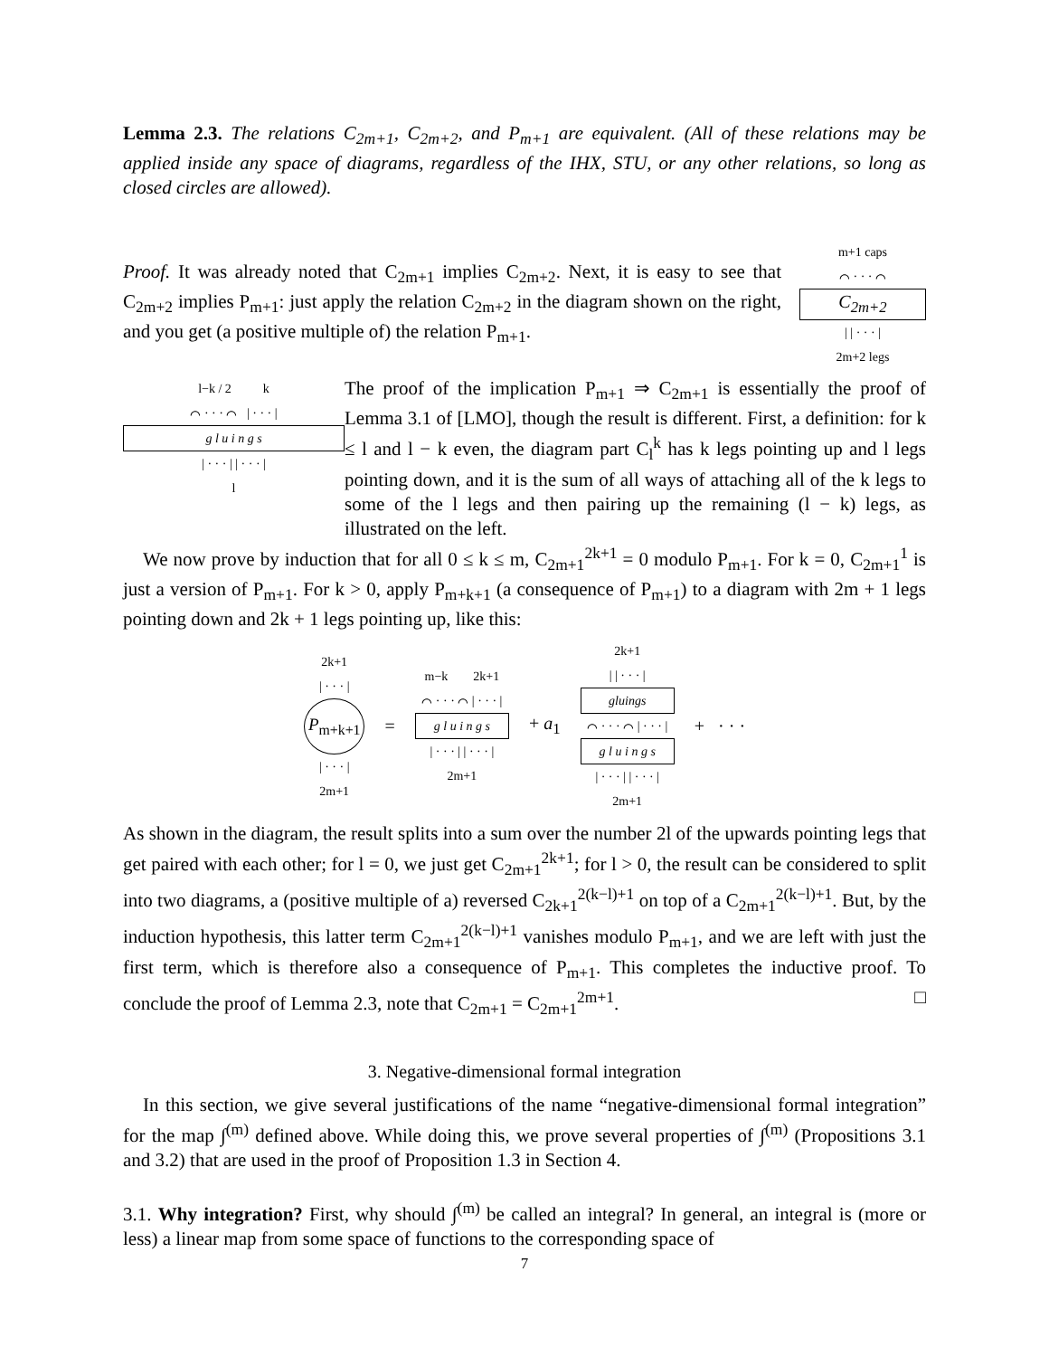Lemma 2.3. The relations C<sub>2m+1</sub>, C<sub>2m+2</sub>, and P<sub>m+1</sub> are equivalent. (All of these relations may be applied inside any space of diagrams, regardless of the IHX, STU, or any other relations, so long as closed circles are allowed).
Proof. It was already noted that C<sub>2m+1</sub> implies C<sub>2m+2</sub>. Next, it is easy to see that C<sub>2m+2</sub> implies P<sub>m+1</sub>: just apply the relation C<sub>2m+2</sub> in the diagram shown on the right, and you get (a positive multiple of) the relation P<sub>m+1</sub>.
m+1 caps
⌒ · · · ⌒
C<sub>2m+2</sub>
| | · · · |
2m+2 legs
l−k / 2 k
⌒ · · · ⌒ | · · · |
g l u i n g s
| · · · | | · · · |
l
The proof of the implication P<sub>m+1</sub> ⇒ C<sub>2m+1</sub> is essentially the proof of Lemma 3.1 of [LMO], though the result is different. First, a definition: for k ≤ l and l − k even, the diagram part C<sub>l</sub><sup>k</sup> has k legs pointing up and l legs pointing down, and it is the sum of all ways of attaching all of the k legs to some of the l legs and then pairing up the remaining (l − k) legs, as illustrated on the left.
We now prove by induction that for all 0 ≤ k ≤ m, C<sub>2m+1</sub><sup>2k+1</sup> = 0 modulo P<sub>m+1</sub>. For k = 0, C<sub>2m+1</sub><sup>1</sup> is just a version of P<sub>m+1</sub>. For k > 0, apply P<sub>m+k+1</sub> (a consequence of P<sub>m+1</sub>) to a diagram with 2m + 1 legs pointing down and 2k + 1 legs pointing up, like this:
2k+1
| · · · |
P<sub>m+k+1</sub>
| · · · |
2m+1
=
m−k 2k+1
⌒ · · · ⌒ | · · · |
g l u i n g s
| · · · | | · · · |
2m+1
+ a<sub>1</sub>
2k+1
| | · · · |
gluings
⌒ · · · ⌒ | · · · |
g l u i n g s
| · · · | | · · · |
2m+1
+ · · ·
As shown in the diagram, the result splits into a sum over the number 2l of the upwards pointing legs that get paired with each other; for l = 0, we just get C<sub>2m+1</sub><sup>2k+1</sup>; for l > 0, the result can be considered to split into two diagrams, a (positive multiple of a) reversed C<sub>2k+1</sub><sup>2(k−l)+1</sup> on top of a C<sub>2m+1</sub><sup>2(k−l)+1</sup>. But, by the induction hypothesis, this latter term C<sub>2m+1</sub><sup>2(k−l)+1</sup> vanishes modulo P<sub>m+1</sub>, and we are left with just the first term, which is therefore also a consequence of P<sub>m+1</sub>. This completes the inductive proof. To conclude the proof of Lemma 2.3, note that C<sub>2m+1</sub> = C<sub>2m+1</sub><sup>2m+1</sup>. □
3. Negative-dimensional formal integration
In this section, we give several justifications of the name “negative-dimensional formal integration” for the map ∫<sup>(m)</sup> defined above. While doing this, we prove several properties of ∫<sup>(m)</sup> (Propositions 3.1 and 3.2) that are used in the proof of Proposition 1.3 in Section 4.
3.1. Why integration? First, why should ∫<sup>(m)</sup> be called an integral? In general, an integral is (more or less) a linear map from some space of functions to the corresponding space of
7